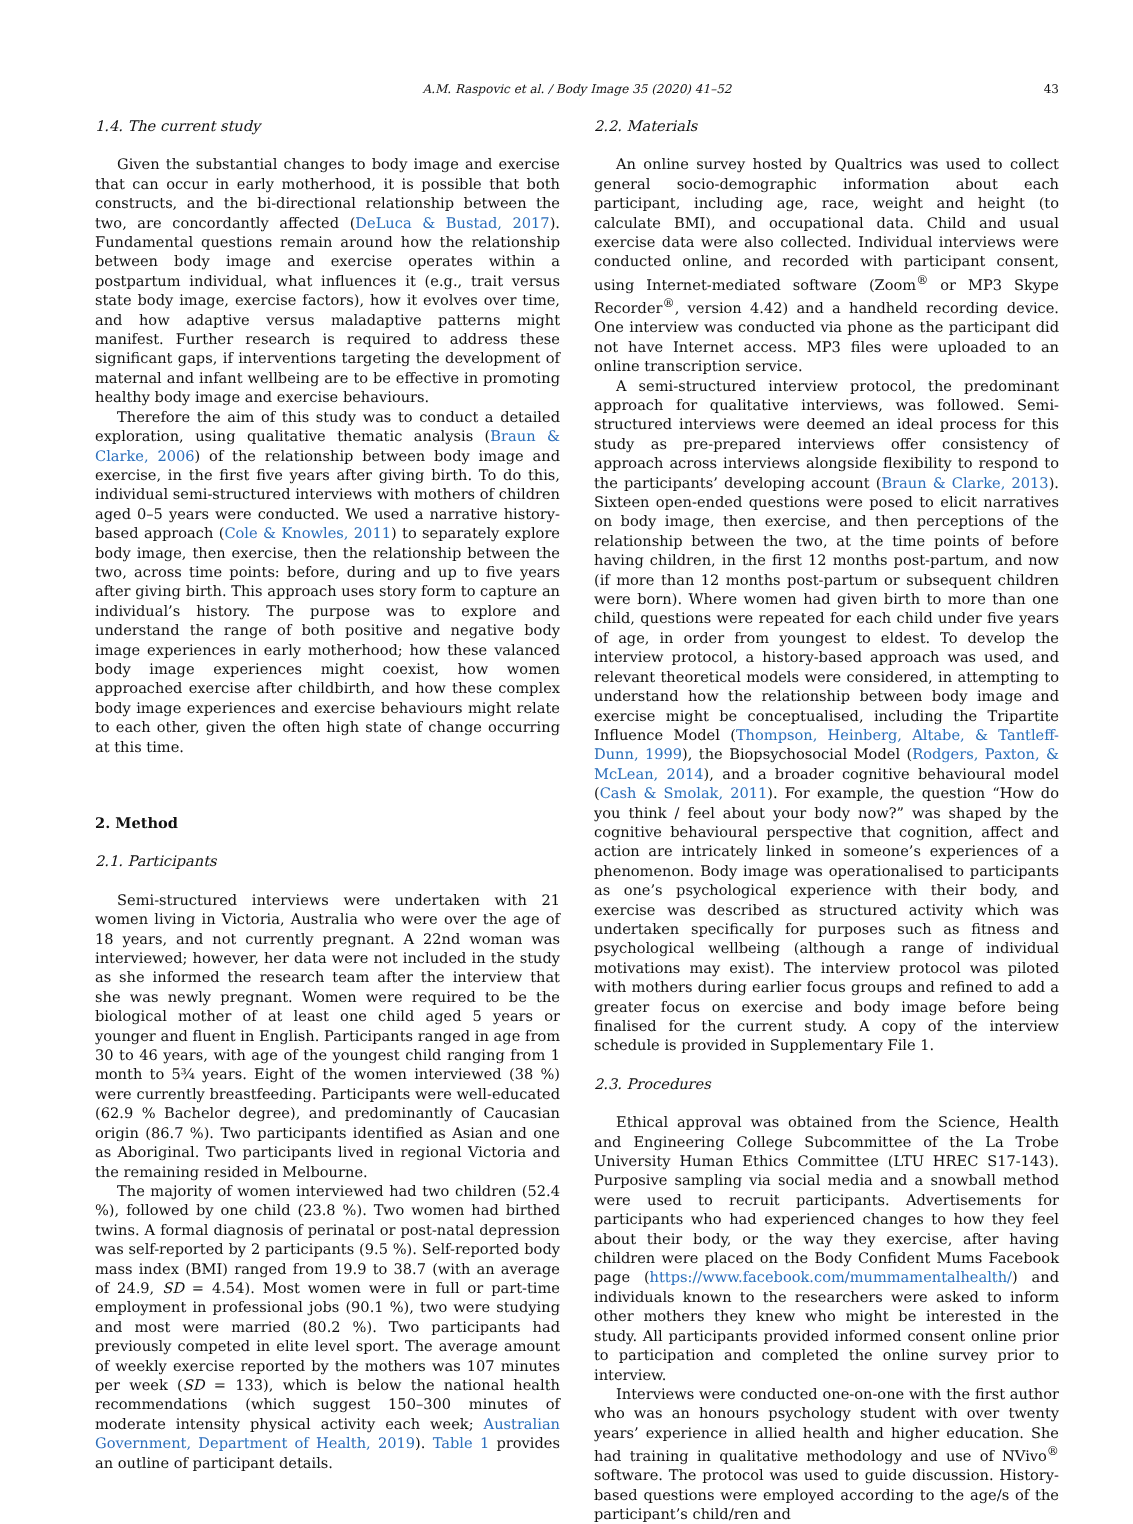A.M. Raspovic et al. / Body Image 35 (2020) 41–52 43
1.4. The current study
Given the substantial changes to body image and exercise that can occur in early motherhood, it is possible that both constructs, and the bi-directional relationship between the two, are concordantly affected (DeLuca & Bustad, 2017). Fundamental questions remain around how the relationship between body image and exercise operates within a postpartum individual, what influences it (e.g., trait versus state body image, exercise factors), how it evolves over time, and how adaptive versus maladaptive patterns might manifest. Further research is required to address these significant gaps, if interventions targeting the development of maternal and infant wellbeing are to be effective in promoting healthy body image and exercise behaviours.
Therefore the aim of this study was to conduct a detailed exploration, using qualitative thematic analysis (Braun & Clarke, 2006) of the relationship between body image and exercise, in the first five years after giving birth. To do this, individual semi-structured interviews with mothers of children aged 0–5 years were conducted. We used a narrative history-based approach (Cole & Knowles, 2011) to separately explore body image, then exercise, then the relationship between the two, across time points: before, during and up to five years after giving birth. This approach uses story form to capture an individual’s history. The purpose was to explore and understand the range of both positive and negative body image experiences in early motherhood; how these valanced body image experiences might coexist, how women approached exercise after childbirth, and how these complex body image experiences and exercise behaviours might relate to each other, given the often high state of change occurring at this time.
2. Method
2.1. Participants
Semi-structured interviews were undertaken with 21 women living in Victoria, Australia who were over the age of 18 years, and not currently pregnant. A 22nd woman was interviewed; however, her data were not included in the study as she informed the research team after the interview that she was newly pregnant. Women were required to be the biological mother of at least one child aged 5 years or younger and fluent in English. Participants ranged in age from 30 to 46 years, with age of the youngest child ranging from 1 month to 5¾ years. Eight of the women interviewed (38 %) were currently breastfeeding. Participants were well-educated (62.9 % Bachelor degree), and predominantly of Caucasian origin (86.7 %). Two participants identified as Asian and one as Aboriginal. Two participants lived in regional Victoria and the remaining resided in Melbourne.
The majority of women interviewed had two children (52.4 %), followed by one child (23.8 %). Two women had birthed twins. A formal diagnosis of perinatal or post-natal depression was self-reported by 2 participants (9.5 %). Self-reported body mass index (BMI) ranged from 19.9 to 38.7 (with an average of 24.9, SD = 4.54). Most women were in full or part-time employment in professional jobs (90.1 %), two were studying and most were married (80.2 %). Two participants had previously competed in elite level sport. The average amount of weekly exercise reported by the mothers was 107 minutes per week (SD = 133), which is below the national health recommendations (which suggest 150–300 minutes of moderate intensity physical activity each week; Australian Government, Department of Health, 2019). Table 1 provides an outline of participant details.
2.2. Materials
An online survey hosted by Qualtrics was used to collect general socio-demographic information about each participant, including age, race, weight and height (to calculate BMI), and occupational data. Child and usual exercise data were also collected. Individual interviews were conducted online, and recorded with participant consent, using Internet-mediated software (Zoom<sup>®</sup> or MP3 Skype Recorder<sup>®</sup>, version 4.42) and a handheld recording device. One interview was conducted via phone as the participant did not have Internet access. MP3 files were uploaded to an online transcription service.
A semi-structured interview protocol, the predominant approach for qualitative interviews, was followed. Semi-structured interviews were deemed an ideal process for this study as pre-prepared interviews offer consistency of approach across interviews alongside flexibility to respond to the participants’ developing account (Braun & Clarke, 2013). Sixteen open-ended questions were posed to elicit narratives on body image, then exercise, and then perceptions of the relationship between the two, at the time points of before having children, in the first 12 months post-partum, and now (if more than 12 months post-partum or subsequent children were born). Where women had given birth to more than one child, questions were repeated for each child under five years of age, in order from youngest to eldest. To develop the interview protocol, a history-based approach was used, and relevant theoretical models were considered, in attempting to understand how the relationship between body image and exercise might be conceptualised, including the Tripartite Influence Model (Thompson, Heinberg, Altabe, & Tantleff-Dunn, 1999), the Biopsychosocial Model (Rodgers, Paxton, & McLean, 2014), and a broader cognitive behavioural model (Cash & Smolak, 2011). For example, the question “How do you think / feel about your body now?” was shaped by the cognitive behavioural perspective that cognition, affect and action are intricately linked in someone’s experiences of a phenomenon. Body image was operationalised to participants as one’s psychological experience with their body, and exercise was described as structured activity which was undertaken specifically for purposes such as fitness and psychological wellbeing (although a range of individual motivations may exist). The interview protocol was piloted with mothers during earlier focus groups and refined to add a greater focus on exercise and body image before being finalised for the current study. A copy of the interview schedule is provided in Supplementary File 1.
2.3. Procedures
Ethical approval was obtained from the Science, Health and Engineering College Subcommittee of the La Trobe University Human Ethics Committee (LTU HREC S17-143). Purposive sampling via social media and a snowball method were used to recruit participants. Advertisements for participants who had experienced changes to how they feel about their body, or the way they exercise, after having children were placed on the Body Confident Mums Facebook page (https://www.facebook.com/mummamentalhealth/) and individuals known to the researchers were asked to inform other mothers they knew who might be interested in the study. All participants provided informed consent online prior to participation and completed the online survey prior to interview.
Interviews were conducted one-on-one with the first author who was an honours psychology student with over twenty years’ experience in allied health and higher education. She had training in qualitative methodology and use of NVivo<sup>®</sup> software. The protocol was used to guide discussion. History-based questions were employed according to the age/s of the participant’s child/ren and